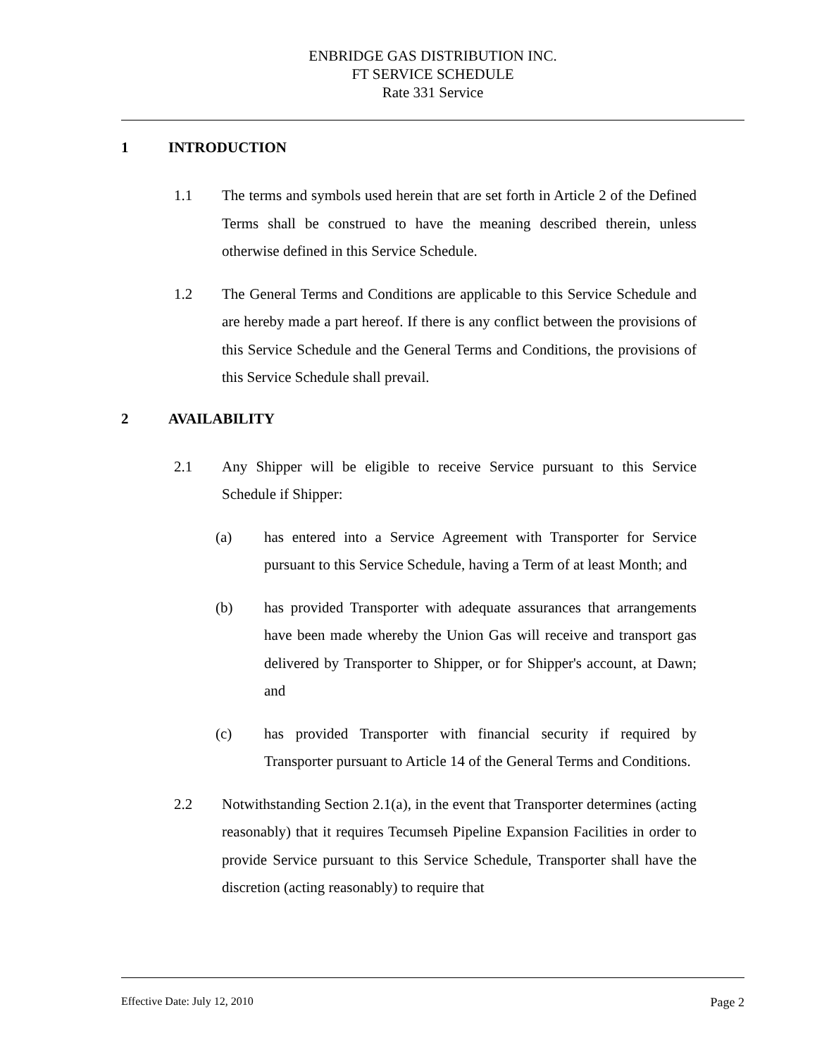ENBRIDGE GAS DISTRIBUTION INC.
FT SERVICE SCHEDULE
Rate 331 Service
1 INTRODUCTION
1.1 The terms and symbols used herein that are set forth in Article 2 of the Defined Terms shall be construed to have the meaning described therein, unless otherwise defined in this Service Schedule.
1.2 The General Terms and Conditions are applicable to this Service Schedule and are hereby made a part hereof. If there is any conflict between the provisions of this Service Schedule and the General Terms and Conditions, the provisions of this Service Schedule shall prevail.
2 AVAILABILITY
2.1 Any Shipper will be eligible to receive Service pursuant to this Service Schedule if Shipper:
(a) has entered into a Service Agreement with Transporter for Service pursuant to this Service Schedule, having a Term of at least Month; and
(b) has provided Transporter with adequate assurances that arrangements have been made whereby the Union Gas will receive and transport gas delivered by Transporter to Shipper, or for Shipper's account, at Dawn; and
(c) has provided Transporter with financial security if required by Transporter pursuant to Article 14 of the General Terms and Conditions.
2.2 Notwithstanding Section 2.1(a), in the event that Transporter determines (acting reasonably) that it requires Tecumseh Pipeline Expansion Facilities in order to provide Service pursuant to this Service Schedule, Transporter shall have the discretion (acting reasonably) to require that
Effective Date: July 12, 2010 Page 2